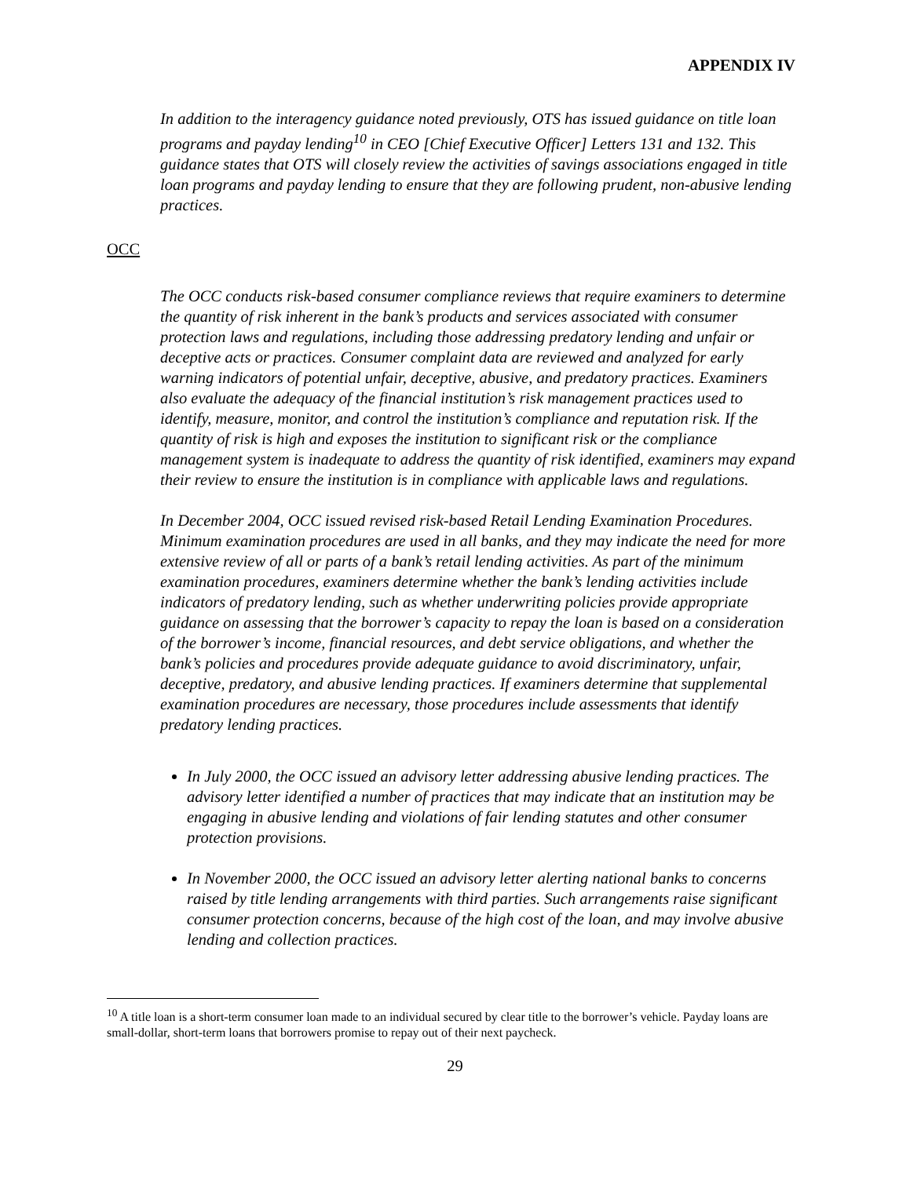APPENDIX IV
In addition to the interagency guidance noted previously, OTS has issued guidance on title loan programs and payday lending<sup>10</sup> in CEO [Chief Executive Officer] Letters 131 and 132. This guidance states that OTS will closely review the activities of savings associations engaged in title loan programs and payday lending to ensure that they are following prudent, non-abusive lending practices.
OCC
The OCC conducts risk-based consumer compliance reviews that require examiners to determine the quantity of risk inherent in the bank’s products and services associated with consumer protection laws and regulations, including those addressing predatory lending and unfair or deceptive acts or practices. Consumer complaint data are reviewed and analyzed for early warning indicators of potential unfair, deceptive, abusive, and predatory practices. Examiners also evaluate the adequacy of the financial institution’s risk management practices used to identify, measure, monitor, and control the institution’s compliance and reputation risk. If the quantity of risk is high and exposes the institution to significant risk or the compliance management system is inadequate to address the quantity of risk identified, examiners may expand their review to ensure the institution is in compliance with applicable laws and regulations.
In December 2004, OCC issued revised risk-based Retail Lending Examination Procedures. Minimum examination procedures are used in all banks, and they may indicate the need for more extensive review of all or parts of a bank’s retail lending activities. As part of the minimum examination procedures, examiners determine whether the bank’s lending activities include indicators of predatory lending, such as whether underwriting policies provide appropriate guidance on assessing that the borrower’s capacity to repay the loan is based on a consideration of the borrower’s income, financial resources, and debt service obligations, and whether the bank’s policies and procedures provide adequate guidance to avoid discriminatory, unfair, deceptive, predatory, and abusive lending practices. If examiners determine that supplemental examination procedures are necessary, those procedures include assessments that identify predatory lending practices.
In July 2000, the OCC issued an advisory letter addressing abusive lending practices. The advisory letter identified a number of practices that may indicate that an institution may be engaging in abusive lending and violations of fair lending statutes and other consumer protection provisions.
In November 2000, the OCC issued an advisory letter alerting national banks to concerns raised by title lending arrangements with third parties. Such arrangements raise significant consumer protection concerns, because of the high cost of the loan, and may involve abusive lending and collection practices.
<sup>10</sup> A title loan is a short-term consumer loan made to an individual secured by clear title to the borrower’s vehicle. Payday loans are small-dollar, short-term loans that borrowers promise to repay out of their next paycheck.
29